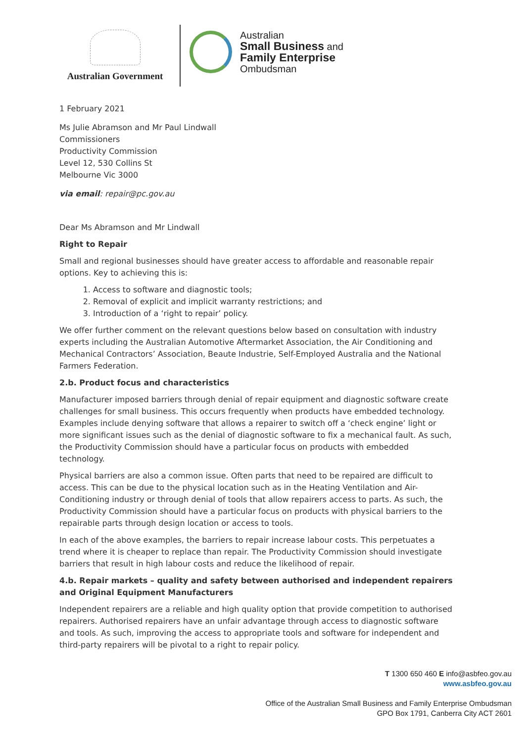Australian Government
Australian
Small Business and
Family Enterprise
Ombudsman
1 February 2021
Ms Julie Abramson and Mr Paul Lindwall
Commissioners
Productivity Commission
Level 12, 530 Collins St
Melbourne Vic 3000
via email: repair@pc.gov.au
Dear Ms Abramson and Mr Lindwall
Right to Repair
Small and regional businesses should have greater access to affordable and reasonable repair options. Key to achieving this is:
1. Access to software and diagnostic tools;
2. Removal of explicit and implicit warranty restrictions; and
3. Introduction of a ‘right to repair’ policy.
We offer further comment on the relevant questions below based on consultation with industry experts including the Australian Automotive Aftermarket Association, the Air Conditioning and Mechanical Contractors’ Association, Beaute Industrie, Self-Employed Australia and the National Farmers Federation.
2.b. Product focus and characteristics
Manufacturer imposed barriers through denial of repair equipment and diagnostic software create challenges for small business. This occurs frequently when products have embedded technology. Examples include denying software that allows a repairer to switch off a ‘check engine’ light or more significant issues such as the denial of diagnostic software to fix a mechanical fault. As such, the Productivity Commission should have a particular focus on products with embedded technology.
Physical barriers are also a common issue. Often parts that need to be repaired are difficult to access. This can be due to the physical location such as in the Heating Ventilation and Air-Conditioning industry or through denial of tools that allow repairers access to parts. As such, the Productivity Commission should have a particular focus on products with physical barriers to the repairable parts through design location or access to tools.
In each of the above examples, the barriers to repair increase labour costs. This perpetuates a trend where it is cheaper to replace than repair. The Productivity Commission should investigate barriers that result in high labour costs and reduce the likelihood of repair.
4.b. Repair markets – quality and safety between authorised and independent repairers and Original Equipment Manufacturers
Independent repairers are a reliable and high quality option that provide competition to authorised repairers. Authorised repairers have an unfair advantage through access to diagnostic software and tools. As such, improving the access to appropriate tools and software for independent and third-party repairers will be pivotal to a right to repair policy.
T 1300 650 460 E info@asbfeo.gov.au
www.asbfeo.gov.au
Office of the Australian Small Business and Family Enterprise Ombudsman
GPO Box 1791, Canberra City ACT 2601